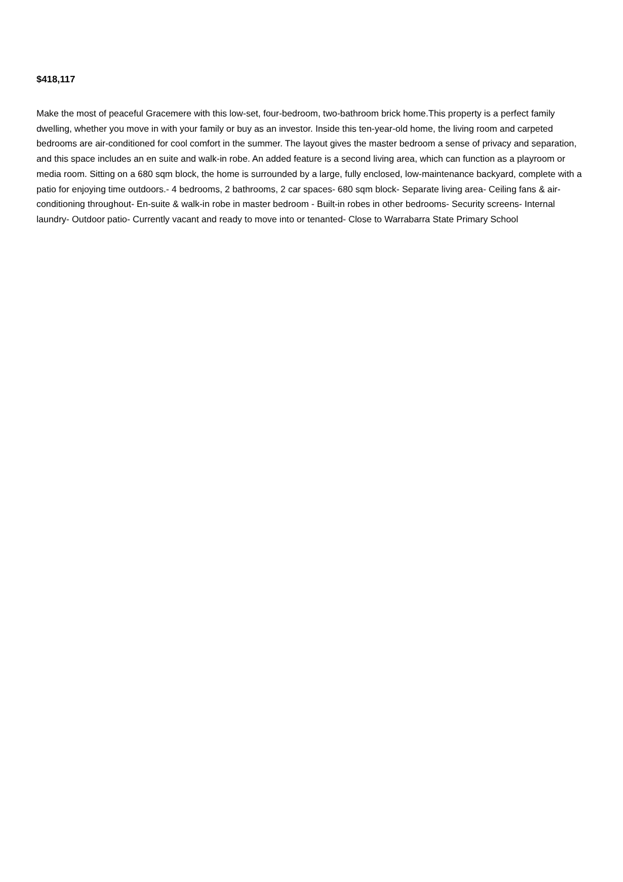$418,117
Make the most of peaceful Gracemere with this low-set, four-bedroom, two-bathroom brick home.This property is a perfect family dwelling, whether you move in with your family or buy as an investor. Inside this ten-year-old home, the living room and carpeted bedrooms are air-conditioned for cool comfort in the summer. The layout gives the master bedroom a sense of privacy and separation, and this space includes an en suite and walk-in robe. An added feature is a second living area, which can function as a playroom or media room. Sitting on a 680 sqm block, the home is surrounded by a large, fully enclosed, low-maintenance backyard, complete with a patio for enjoying time outdoors.- 4 bedrooms, 2 bathrooms, 2 car spaces- 680 sqm block- Separate living area- Ceiling fans & air-conditioning throughout- En-suite & walk-in robe in master bedroom - Built-in robes in other bedrooms- Security screens- Internal laundry- Outdoor patio- Currently vacant and ready to move into or tenanted- Close to Warrabarra State Primary School